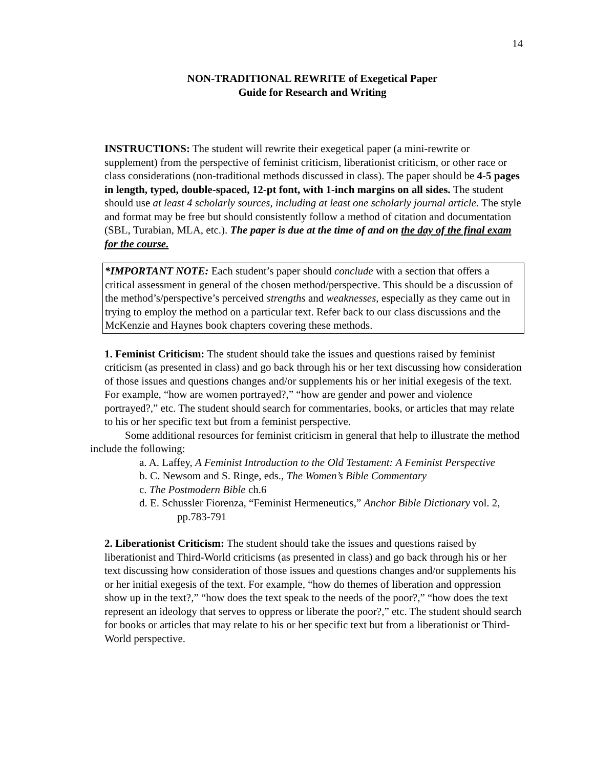14
NON-TRADITIONAL REWRITE of Exegetical Paper
Guide for Research and Writing
INSTRUCTIONS: The student will rewrite their exegetical paper (a mini-rewrite or supplement) from the perspective of feminist criticism, liberationist criticism, or other race or class considerations (non-traditional methods discussed in class). The paper should be 4-5 pages in length, typed, double-spaced, 12-pt font, with 1-inch margins on all sides. The student should use at least 4 scholarly sources, including at least one scholarly journal article. The style and format may be free but should consistently follow a method of citation and documentation (SBL, Turabian, MLA, etc.). The paper is due at the time of and on the day of the final exam for the course.
*IMPORTANT NOTE: Each student’s paper should conclude with a section that offers a critical assessment in general of the chosen method/perspective. This should be a discussion of the method’s/perspective’s perceived strengths and weaknesses, especially as they came out in trying to employ the method on a particular text. Refer back to our class discussions and the McKenzie and Haynes book chapters covering these methods.
1. Feminist Criticism: The student should take the issues and questions raised by feminist criticism (as presented in class) and go back through his or her text discussing how consideration of those issues and questions changes and/or supplements his or her initial exegesis of the text. For example, “how are women portrayed?,” “how are gender and power and violence portrayed?,” etc. The student should search for commentaries, books, or articles that may relate to his or her specific text but from a feminist perspective.
Some additional resources for feminist criticism in general that help to illustrate the method include the following:
a. A. Laffey, A Feminist Introduction to the Old Testament: A Feminist Perspective
b. C. Newsom and S. Ringe, eds., The Women’s Bible Commentary
c. The Postmodern Bible ch.6
d. E. Schussler Fiorenza, “Feminist Hermeneutics,” Anchor Bible Dictionary vol. 2, pp.783-791
2. Liberationist Criticism: The student should take the issues and questions raised by liberationist and Third-World criticisms (as presented in class) and go back through his or her text discussing how consideration of those issues and questions changes and/or supplements his or her initial exegesis of the text. For example, “how do themes of liberation and oppression show up in the text?,” “how does the text speak to the needs of the poor?,” “how does the text represent an ideology that serves to oppress or liberate the poor?,” etc. The student should search for books or articles that may relate to his or her specific text but from a liberationist or Third-World perspective.